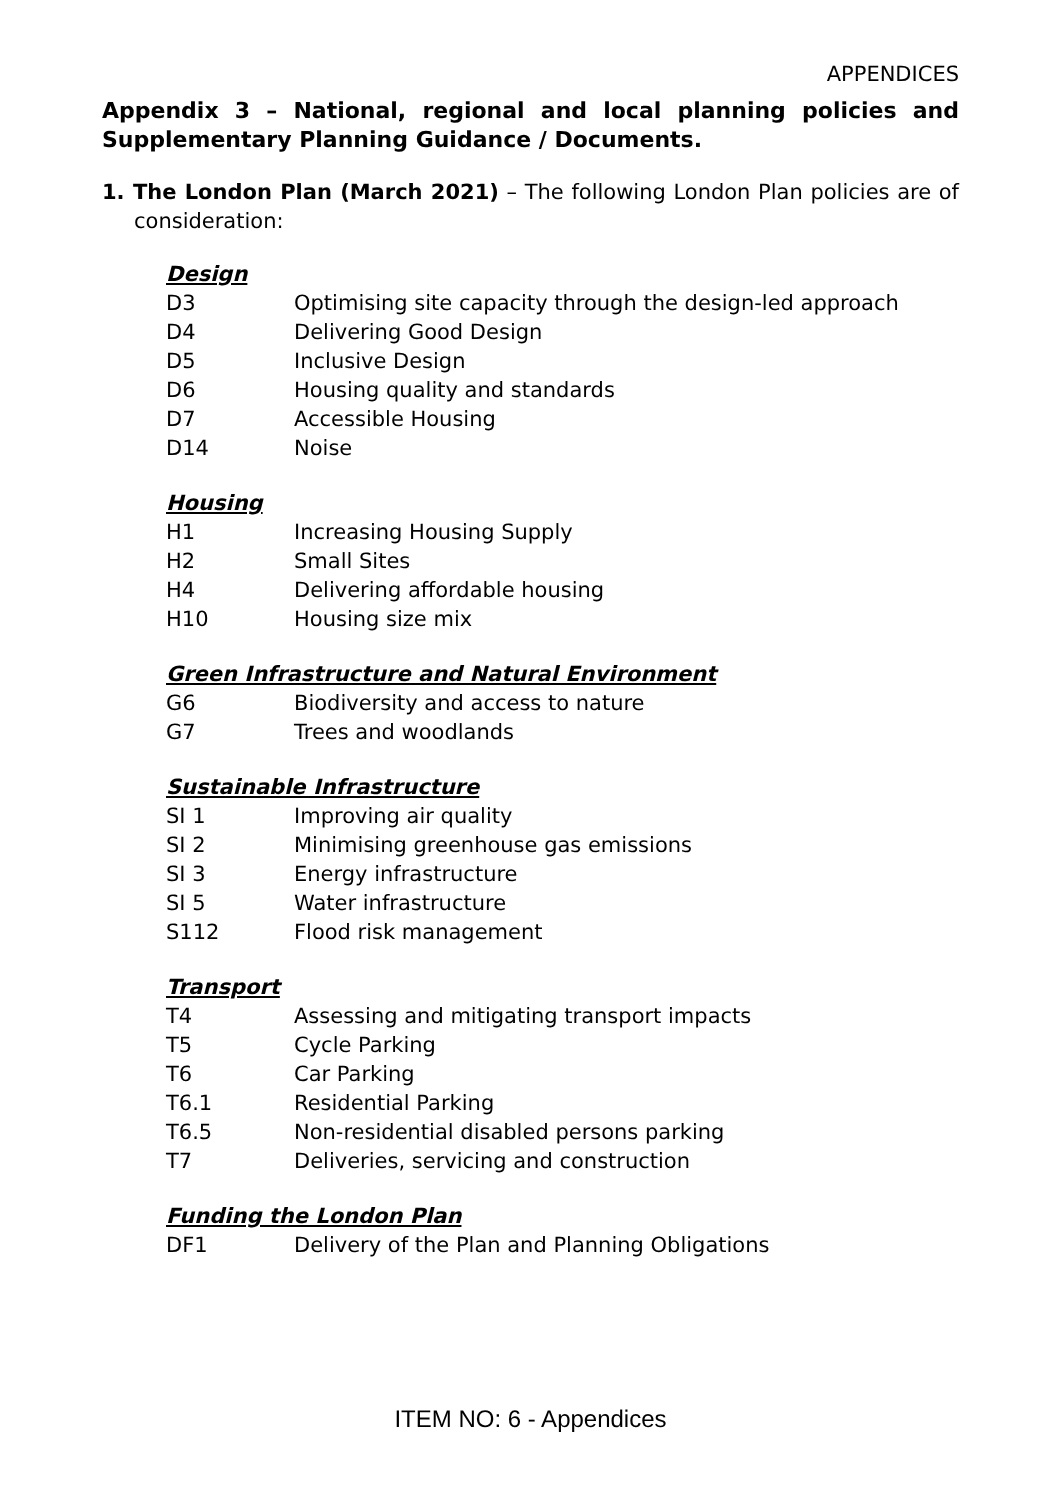APPENDICES
Appendix 3 – National, regional and local planning policies and Supplementary Planning Guidance / Documents.
1. The London Plan (March 2021) – The following London Plan policies are of consideration:
Design
D3 Optimising site capacity through the design-led approach
D4 Delivering Good Design
D5 Inclusive Design
D6 Housing quality and standards
D7 Accessible Housing
D14 Noise
Housing
H1 Increasing Housing Supply
H2 Small Sites
H4 Delivering affordable housing
H10 Housing size mix
Green Infrastructure and Natural Environment
G6 Biodiversity and access to nature
G7 Trees and woodlands
Sustainable Infrastructure
SI 1 Improving air quality
SI 2 Minimising greenhouse gas emissions
SI 3 Energy infrastructure
SI 5 Water infrastructure
S112 Flood risk management
Transport
T4 Assessing and mitigating transport impacts
T5 Cycle Parking
T6 Car Parking
T6.1 Residential Parking
T6.5 Non-residential disabled persons parking
T7 Deliveries, servicing and construction
Funding the London Plan
DF1 Delivery of the Plan and Planning Obligations
ITEM NO: 6 - Appendices